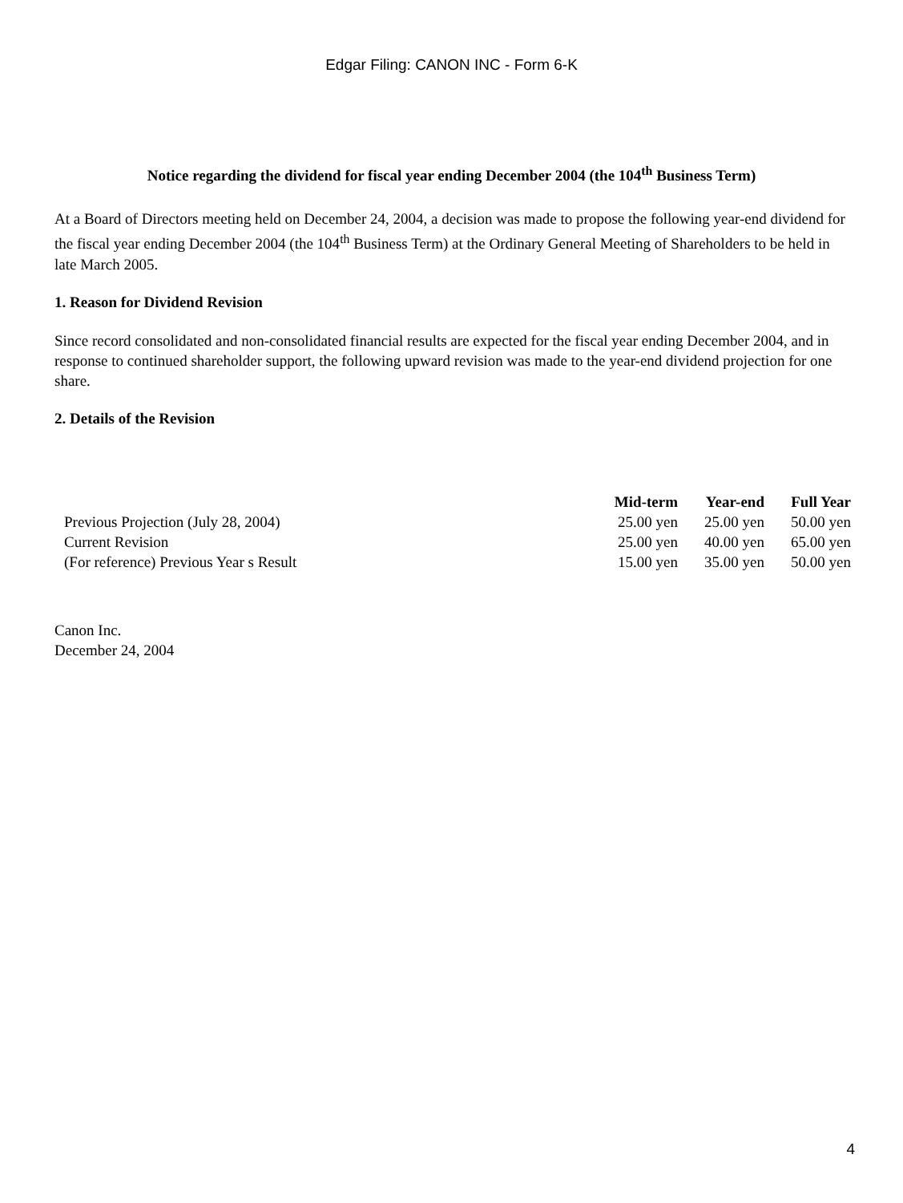Edgar Filing: CANON INC - Form 6-K
Notice regarding the dividend for fiscal year ending December 2004 (the 104<sup>th</sup> Business Term)
At a Board of Directors meeting held on December 24, 2004, a decision was made to propose the following year-end dividend for the fiscal year ending December 2004 (the 104<sup>th</sup> Business Term) at the Ordinary General Meeting of Shareholders to be held in late March 2005.
1. Reason for Dividend Revision
Since record consolidated and non-consolidated financial results are expected for the fiscal year ending December 2004, and in response to continued shareholder support, the following upward revision was made to the year-end dividend projection for one share.
2. Details of the Revision
| | Mid-term | Year-end | Full Year |
| --- | --- | --- | --- |
| Previous Projection (July 28, 2004) | 25.00 yen | 25.00 yen | 50.00 yen |
| Current Revision | 25.00 yen | 40.00 yen | 65.00 yen |
| (For reference) Previous Year s Result | 15.00 yen | 35.00 yen | 50.00 yen |
Canon Inc.
December 24, 2004
4